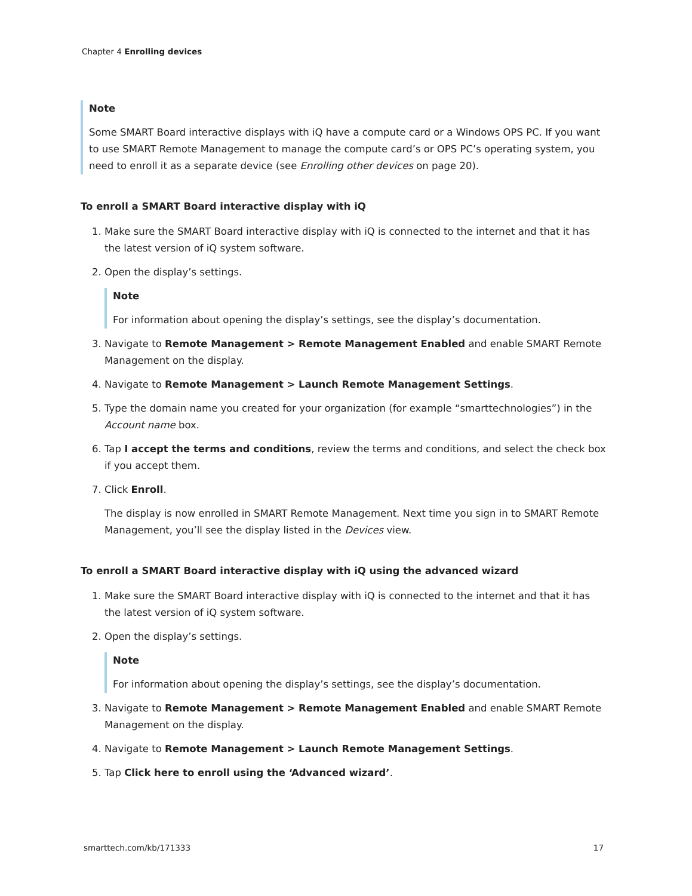Chapter 4 Enrolling devices
Note
Some SMART Board interactive displays with iQ have a compute card or a Windows OPS PC. If you want to use SMART Remote Management to manage the compute card’s or OPS PC’s operating system, you need to enroll it as a separate device (see Enrolling other devices on page 20).
To enroll a SMART Board interactive display with iQ
1. Make sure the SMART Board interactive display with iQ is connected to the internet and that it has the latest version of iQ system software.
2. Open the display’s settings.
Note
For information about opening the display’s settings, see the display’s documentation.
3. Navigate to Remote Management > Remote Management Enabled and enable SMART Remote Management on the display.
4. Navigate to Remote Management > Launch Remote Management Settings.
5. Type the domain name you created for your organization (for example “smarttechnologies”) in the Account name box.
6. Tap I accept the terms and conditions, review the terms and conditions, and select the check box if you accept them.
7. Click Enroll.
The display is now enrolled in SMART Remote Management. Next time you sign in to SMART Remote Management, you’ll see the display listed in the Devices view.
To enroll a SMART Board interactive display with iQ using the advanced wizard
1. Make sure the SMART Board interactive display with iQ is connected to the internet and that it has the latest version of iQ system software.
2. Open the display’s settings.
Note
For information about opening the display’s settings, see the display’s documentation.
3. Navigate to Remote Management > Remote Management Enabled and enable SMART Remote Management on the display.
4. Navigate to Remote Management > Launch Remote Management Settings.
5. Tap Click here to enroll using the ‘Advanced wizard’.
smarttech.com/kb/171333 17